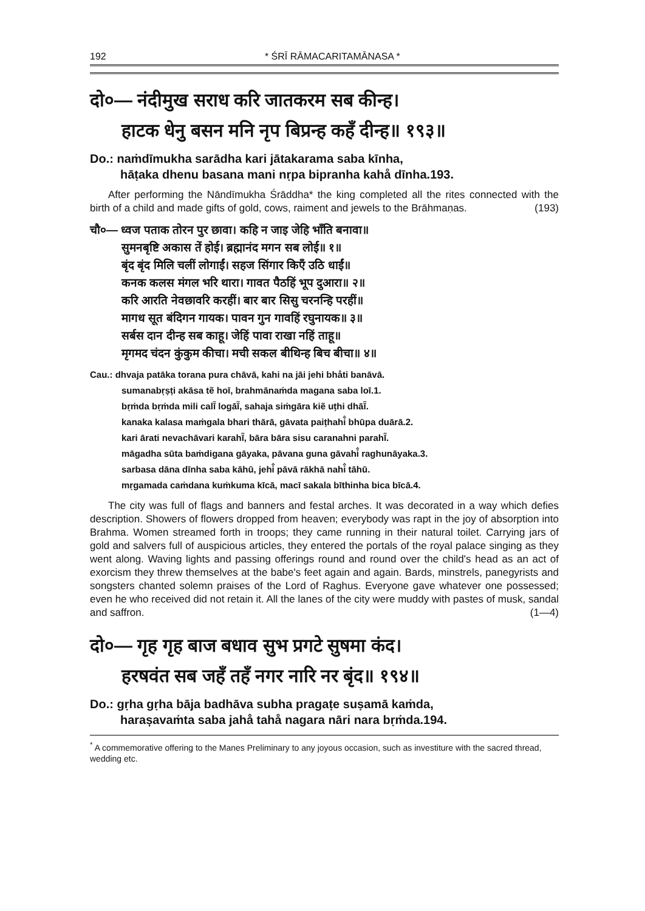192 * ŚRĪ RĀMACARITAMĀNASA *
दो०— नंदीमुख सराध करि जातकरम सब कीन्ह।
हाटक धेनु बसन मनि नृप बिप्रन्ह कहँ दीन्ह॥ १९३॥
Do.: naṁdīmukha sarādha kari jātakarama saba kīnha,
hāṭaka dhenu basana mani nṛpa bipranha kahå dīnha.193.
After performing the Nāndīmukha Śrāddha* the king completed all the rites connected with the birth of a child and made gifts of gold, cows, raiment and jewels to the Brāhmaṇas. (193)
चौ०— ध्वज पताक तोरन पुर छावा। कहि न जाइ जेहि भाँति बनावा॥
सुमनबृष्टि अकास तें होई। ब्रह्मानंद मगन सब लोई॥ १॥
बृंद बृंद मिलि चलीं लोगाईं। सहज सिंगार किएँ उठि धाईं॥
कनक कलस मंगल भरि थारा। गावत पैठहिं भूप दुआरा॥ २॥
करि आरति नेवछावरि करहीं। बार बार सिसु चरनन्हि परहीं॥
मागध सूत बंदिगन गायक। पावन गुन गावहिं रघुनायक॥ ३॥
सर्बस दान दीन्ह सब काहू। जेहिं पावा राखा नहिं ताहू॥
मृगमद चंदन कुंकुम कीचा। मची सकल बीथिन्ह बिच बीचा॥ ४॥
Cau.: dhvaja patāka torana pura chāvā, kahi na jāi jehi bhåti banāvā.
sumanabṛṣṭi akāsa tẽ hoī, brahmānaṁda magana saba loī.1.
bṛṁda bṛṁda mili calī̃ logāī̃, sahaja siṁgāra kiẽ uṭhi dhāī̃.
kanaka kalasa maṁgala bhari thārā, gāvata paiṭhahi̐ bhūpa duārā.2.
kari ārati nevachāvari karahī̃, bāra bāra sisu caranahni parahī̃.
māgadha sūta baṁdigana gāyaka, pāvana guna gāvahi̐ raghunāyaka.3.
sarbasa dāna dīnha saba kāhū, jehi̐ pāvā rākhā nahi̐ tāhū.
mṛgamada caṁdana kuṁkuma kīcā, macī sakala bīthinha bica bīcā.4.
The city was full of flags and banners and festal arches. It was decorated in a way which defies description. Showers of flowers dropped from heaven; everybody was rapt in the joy of absorption into Brahma. Women streamed forth in troops; they came running in their natural toilet. Carrying jars of gold and salvers full of auspicious articles, they entered the portals of the royal palace singing as they went along. Waving lights and passing offerings round and round over the child's head as an act of exorcism they threw themselves at the babe's feet again and again. Bards, minstrels, panegyrists and songsters chanted solemn praises of the Lord of Raghus. Everyone gave whatever one possessed; even he who received did not retain it. All the lanes of the city were muddy with pastes of musk, sandal and saffron. (1—4)
दो०— गृह गृह बाज बधाव सुभ प्रगटे सुषमा कंद।
हरषवंत सब जहँ तहँ नगर नारि नर बृंद॥ १९४॥
Do.: gṛha gṛha bāja badhāva subha pragaṭe suṣamā kaṁda,
harașavaṁta saba jahå tahå nagara nāri nara bṛṁda.194.
<sup>*</sup> A commemorative offering to the Manes Preliminary to any joyous occasion, such as investiture with the sacred thread, wedding etc.